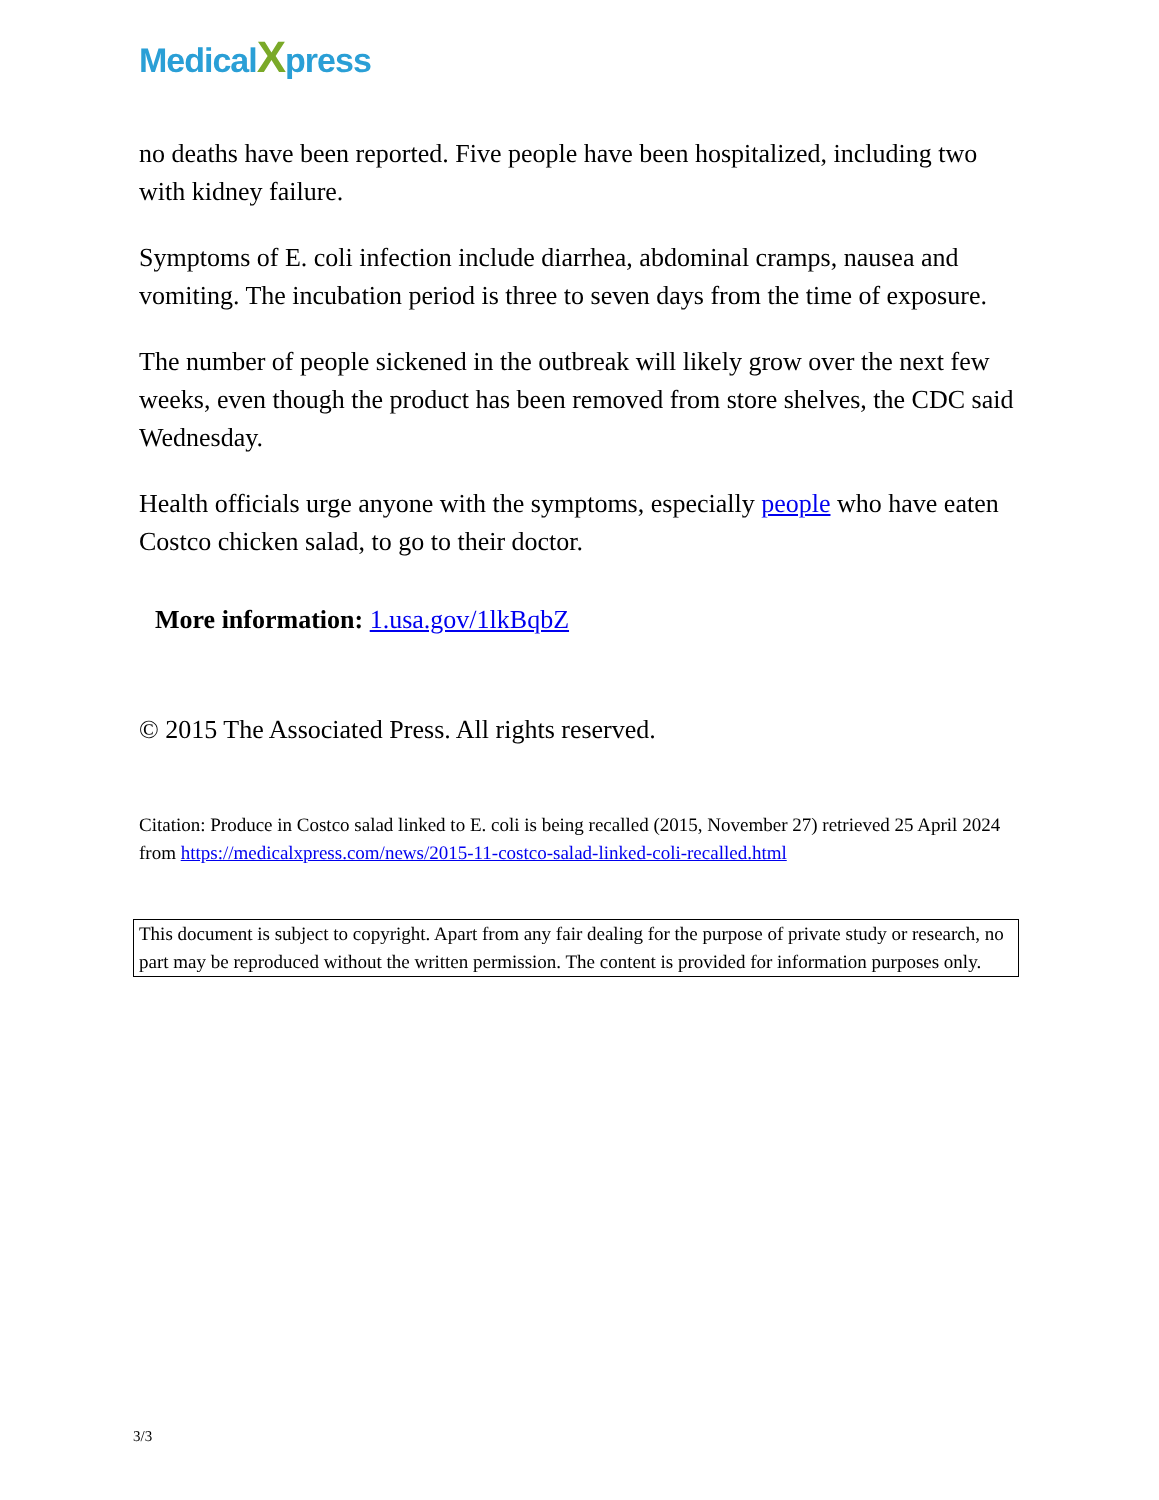MedicalXpress
no deaths have been reported. Five people have been hospitalized, including two with kidney failure.
Symptoms of E. coli infection include diarrhea, abdominal cramps, nausea and vomiting. The incubation period is three to seven days from the time of exposure.
The number of people sickened in the outbreak will likely grow over the next few weeks, even though the product has been removed from store shelves, the CDC said Wednesday.
Health officials urge anyone with the symptoms, especially people who have eaten Costco chicken salad, to go to their doctor.
More information: 1.usa.gov/1lkBqbZ
© 2015 The Associated Press. All rights reserved.
Citation: Produce in Costco salad linked to E. coli is being recalled (2015, November 27) retrieved 25 April 2024 from https://medicalxpress.com/news/2015-11-costco-salad-linked-coli-recalled.html
This document is subject to copyright. Apart from any fair dealing for the purpose of private study or research, no part may be reproduced without the written permission. The content is provided for information purposes only.
3/3